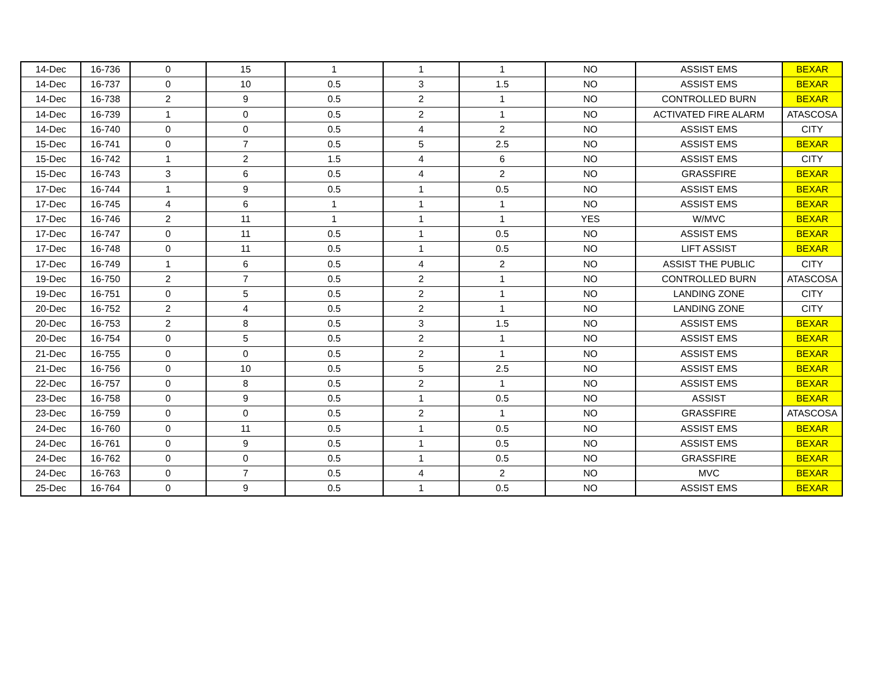| 14-Dec | 16-736 | 0 | 15 | 1 | 1 | 1 | NO | ASSIST EMS | BEXAR |
| 14-Dec | 16-737 | 0 | 10 | 0.5 | 3 | 1.5 | NO | ASSIST EMS | BEXAR |
| 14-Dec | 16-738 | 2 | 9 | 0.5 | 2 | 1 | NO | CONTROLLED BURN | BEXAR |
| 14-Dec | 16-739 | 1 | 0 | 0.5 | 2 | 1 | NO | ACTIVATED FIRE ALARM | ATASCOSA |
| 14-Dec | 16-740 | 0 | 0 | 0.5 | 4 | 2 | NO | ASSIST EMS | CITY |
| 15-Dec | 16-741 | 0 | 7 | 0.5 | 5 | 2.5 | NO | ASSIST EMS | BEXAR |
| 15-Dec | 16-742 | 1 | 2 | 1.5 | 4 | 6 | NO | ASSIST EMS | CITY |
| 15-Dec | 16-743 | 3 | 6 | 0.5 | 4 | 2 | NO | GRASSFIRE | BEXAR |
| 17-Dec | 16-744 | 1 | 9 | 0.5 | 1 | 0.5 | NO | ASSIST EMS | BEXAR |
| 17-Dec | 16-745 | 4 | 6 | 1 | 1 | 1 | NO | ASSIST EMS | BEXAR |
| 17-Dec | 16-746 | 2 | 11 | 1 | 1 | 1 | YES | W/MVC | BEXAR |
| 17-Dec | 16-747 | 0 | 11 | 0.5 | 1 | 0.5 | NO | ASSIST EMS | BEXAR |
| 17-Dec | 16-748 | 0 | 11 | 0.5 | 1 | 0.5 | NO | LIFT ASSIST | BEXAR |
| 17-Dec | 16-749 | 1 | 6 | 0.5 | 4 | 2 | NO | ASSIST THE PUBLIC | CITY |
| 19-Dec | 16-750 | 2 | 7 | 0.5 | 2 | 1 | NO | CONTROLLED BURN | ATASCOSA |
| 19-Dec | 16-751 | 0 | 5 | 0.5 | 2 | 1 | NO | LANDING ZONE | CITY |
| 20-Dec | 16-752 | 2 | 4 | 0.5 | 2 | 1 | NO | LANDING ZONE | CITY |
| 20-Dec | 16-753 | 2 | 8 | 0.5 | 3 | 1.5 | NO | ASSIST EMS | BEXAR |
| 20-Dec | 16-754 | 0 | 5 | 0.5 | 2 | 1 | NO | ASSIST EMS | BEXAR |
| 21-Dec | 16-755 | 0 | 0 | 0.5 | 2 | 1 | NO | ASSIST EMS | BEXAR |
| 21-Dec | 16-756 | 0 | 10 | 0.5 | 5 | 2.5 | NO | ASSIST EMS | BEXAR |
| 22-Dec | 16-757 | 0 | 8 | 0.5 | 2 | 1 | NO | ASSIST EMS | BEXAR |
| 23-Dec | 16-758 | 0 | 9 | 0.5 | 1 | 0.5 | NO | ASSIST | BEXAR |
| 23-Dec | 16-759 | 0 | 0 | 0.5 | 2 | 1 | NO | GRASSFIRE | ATASCOSA |
| 24-Dec | 16-760 | 0 | 11 | 0.5 | 1 | 0.5 | NO | ASSIST EMS | BEXAR |
| 24-Dec | 16-761 | 0 | 9 | 0.5 | 1 | 0.5 | NO | ASSIST EMS | BEXAR |
| 24-Dec | 16-762 | 0 | 0 | 0.5 | 1 | 0.5 | NO | GRASSFIRE | BEXAR |
| 24-Dec | 16-763 | 0 | 7 | 0.5 | 4 | 2 | NO | MVC | BEXAR |
| 25-Dec | 16-764 | 0 | 9 | 0.5 | 1 | 0.5 | NO | ASSIST EMS | BEXAR |